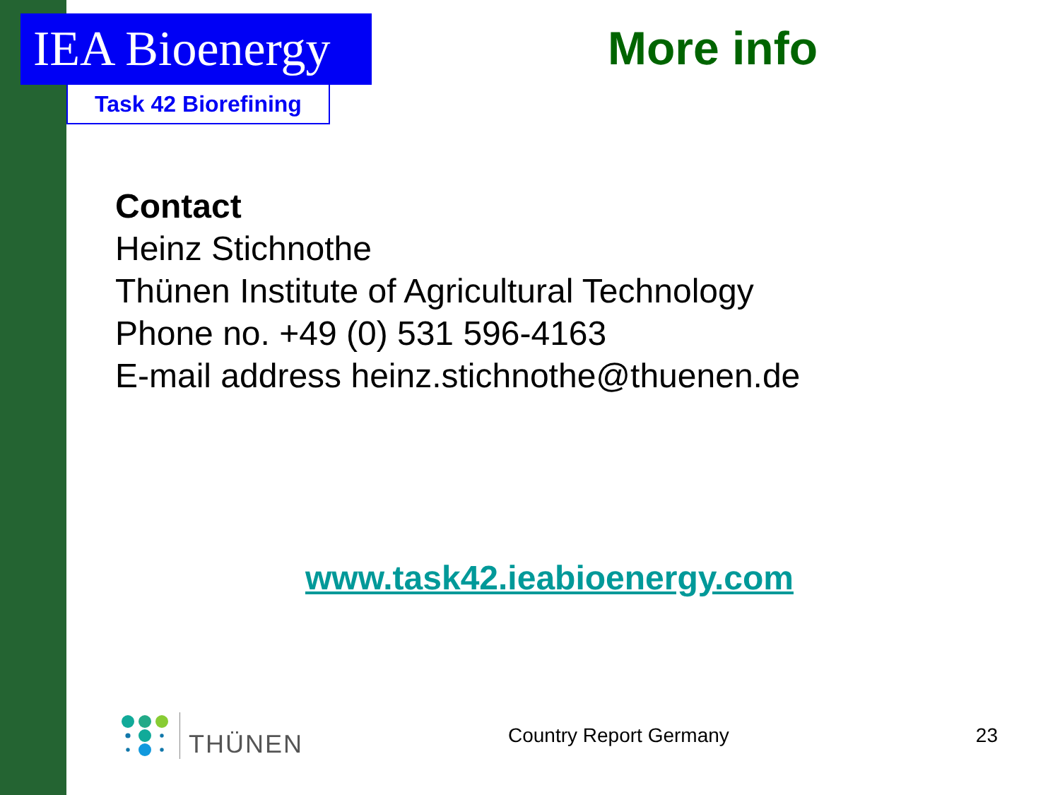IEA Bioenergy
Task 42 Biorefining
More info
Contact
Heinz Stichnothe
Thünen Institute of Agricultural Technology
Phone no. +49 (0) 531 596-4163
E-mail address heinz.stichnothe@thuenen.de
www.task42.ieabioenergy.com
THÜNEN
Country Report Germany 23